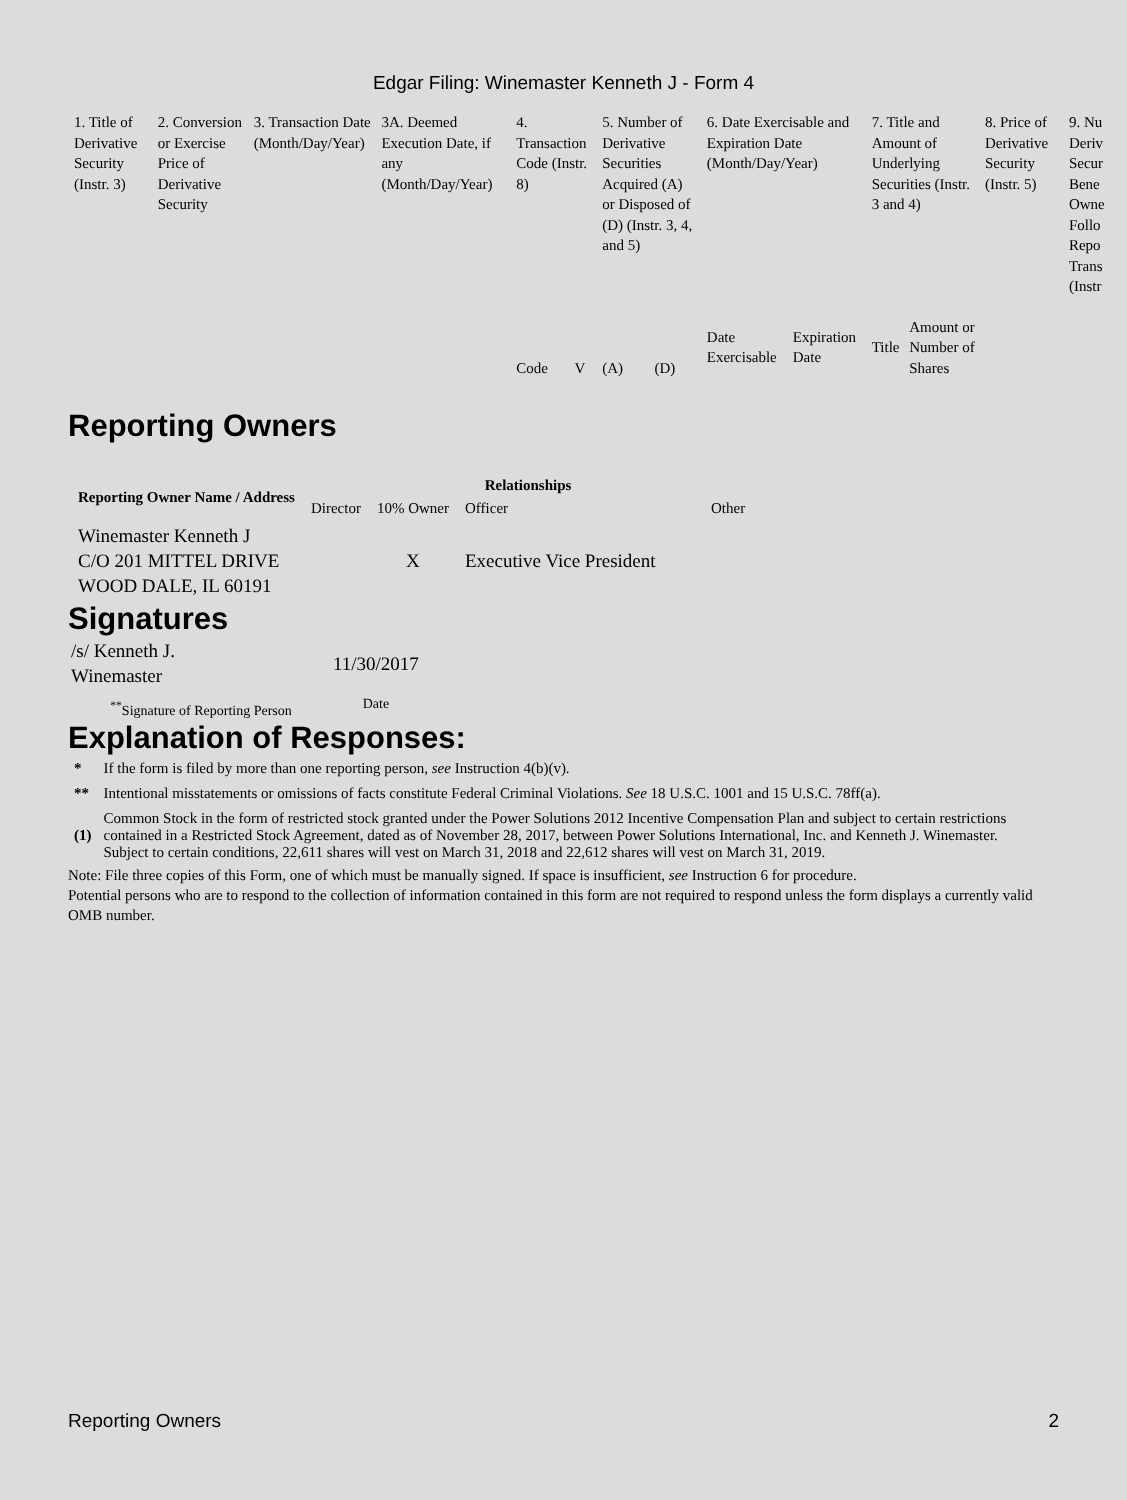Edgar Filing: Winemaster Kenneth J - Form 4
| 1. Title of Derivative Security (Instr. 3) | 2. Conversion or Exercise Price of Derivative Security | 3. Transaction Date (Month/Day/Year) | 3A. Deemed Execution Date, if any (Month/Day/Year) | 4. Transaction Code (Instr. 8) | | 5. Number of Derivative Securities Acquired (A) or Disposed of (D) (Instr. 3, 4, and 5) | | 6. Date Exercisable and Expiration Date (Month/Day/Year) | | 7. Title and Amount of Underlying Securities (Instr. 3 and 4) | | 8. Price of Derivative Security (Instr. 5) | 9. Nu Deriv Secur Bene Owne Follo Repo Trans (Instr |
| --- | --- | --- | --- | --- | --- | --- | --- | --- | --- | --- | --- | --- | --- |
| | | | | Code | V | (A) | (D) | Date Exercisable | Expiration Date | Title | Amount or Number of Shares | | |
Reporting Owners
| Reporting Owner Name / Address | Relationships | | | |
| --- | --- | --- | --- | --- |
| | Director | 10% Owner | Officer | Other |
| Winemaster Kenneth J C/O 201 MITTEL DRIVE WOOD DALE, IL 60191 | | X | Executive Vice President | |
Signatures
| /s/ Kenneth J. Winemaster | 11/30/2017 |
| <sup>**</sup> Signature of Reporting Person | Date |
Explanation of Responses:
| * | If the form is filed by more than one reporting person, see Instruction 4(b)(v). |
| ** | Intentional misstatements or omissions of facts constitute Federal Criminal Violations. See 18 U.S.C. 1001 and 15 U.S.C. 78ff(a). |
| (1) | Common Stock in the form of restricted stock granted under the Power Solutions 2012 Incentive Compensation Plan and subject to certain restrictions contained in a Restricted Stock Agreement, dated as of November 28, 2017, between Power Solutions International, Inc. and Kenneth J. Winemaster. Subject to certain conditions, 22,611 shares will vest on March 31, 2018 and 22,612 shares will vest on March 31, 2019. |
Note: File three copies of this Form, one of which must be manually signed. If space is insufficient, see Instruction 6 for procedure.
Potential persons who are to respond to the collection of information contained in this form are not required to respond unless the form displays a currently valid OMB number.
Reporting Owners 2